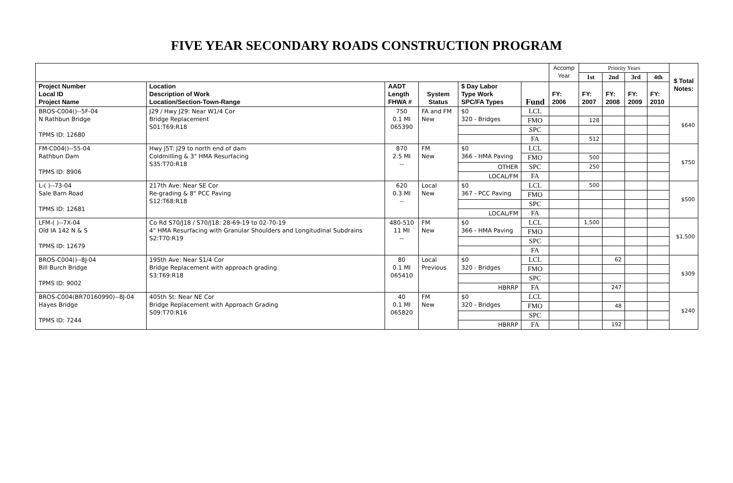FIVE YEAR SECONDARY ROADS CONSTRUCTION PROGRAM
| | | | | | | Accomp Year | Priority Years | | | | $ Total Notes: |
| | | | | | | | 1st | 2nd | 3rd | 4th | |
| Project Number Local ID Project Name | Location Description of Work Location/Section-Town-Range | AADT Length FHWA # | System Status | $ Day Labor Type Work SPC/FA Types | Fund | FY: 2006 | FY: 2007 | FY: 2008 | FY: 2009 | FY: 2010 | |
| BROS-C004()--5F-04 N Rathbun Bridge TPMS ID: 12680 | J29 / Hwy J29: Near W1/4 Cor Bridge Replacement S01:T69:R18 | 750 0.1 MI 065390 | FA and FM New | $0 320 - Bridges | LCL | | | | | | $640 |
| | | | | | FMO | | 128 | | | | |
| | | | | | SPC | | | | | | |
| | | | | | FA | | 512 | | | | |
| FM-C004()--55-04 Rathbun Dam TPMS ID: 8906 | Hwy J5T: J29 to north end of dam Coldmilling & 3" HMA Resurfacing S35:T70:R18 | 870 2.5 MI -- | FM New | $0 366 - HMA Paving | LCL | | | | | | $750 |
| | | | | | FMO | | 500 | | | | |
| | | | | OTHER | SPC | | 250 | | | | |
| | | | | LOCAL/FM | FA | | | | | | |
| L-( )--73-04 Sale Barn Road TPMS ID: 12681 | 217th Ave: Near SE Cor Re-grading & 8" PCC Paving S12:T68:R18 | 620 0.3 MI -- | Local New | $0 367 - PCC Paving | LCL | | 500 | | | | $500 |
| | | | | | FMO | | | | | | |
| | | | | | SPC | | | | | | |
| | | | | LOCAL/FM | FA | | | | | | |
| LFM-( )--7X-04 Old IA 142 N & S TPMS ID: 12679 | Co Rd S70/J18 / S70/J18: 28-69-19 to 02-70-19 4" HMA Resurfacing with Granular Shoulders and Longitudinal Subdrains S2:T70:R19 | 480-510 11 MI -- | FM New | $0 366 - HMA Paving | LCL | | 1,500 | | | | $1,500 |
| | | | | | FMO | | | | | | |
| | | | | | SPC | | | | | | |
| | | | | | FA | | | | | | |
| BROS-C004()--8J-04 Bill Burch Bridge TPMS ID: 9002 | 195th Ave: Near S1/4 Cor Bridge Replacement with approach grading S3:T69:R18 | 80 0.1 MI 065410 | Local Previous | $0 320 - Bridges | LCL | | | 62 | | | $309 |
| | | | | | FMO | | | | | | |
| | | | | | SPC | | | | | | |
| | | | | HBRRP | FA | | | 247 | | | |
| BROS-C004(BR70160990)--8J-04 Hayes Bridge TPMS ID: 7244 | 405th St: Near NE Cor Bridge Replacement with Approach Grading S09:T70:R16 | 40 0.1 MI 065820 | FM New | $0 320 - Bridges | LCL | | | | | | $240 |
| | | | | | FMO | | | 48 | | | |
| | | | | | SPC | | | | | | |
| | | | | HBRRP | FA | | | 192 | | | |